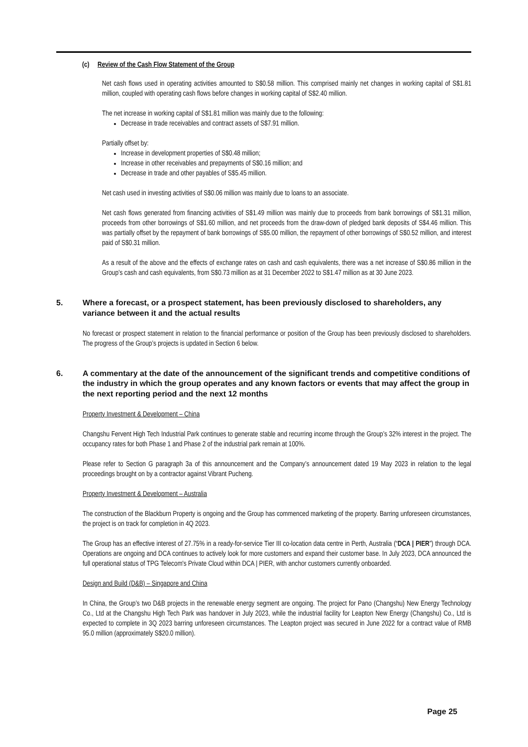(c) Review of the Cash Flow Statement of the Group
Net cash flows used in operating activities amounted to S$0.58 million. This comprised mainly net changes in working capital of S$1.81 million, coupled with operating cash flows before changes in working capital of S$2.40 million.
The net increase in working capital of S$1.81 million was mainly due to the following:
Decrease in trade receivables and contract assets of S$7.91 million.
Partially offset by:
Increase in development properties of S$0.48 million;
Increase in other receivables and prepayments of S$0.16 million; and
Decrease in trade and other payables of S$5.45 million.
Net cash used in investing activities of S$0.06 million was mainly due to loans to an associate.
Net cash flows generated from financing activities of S$1.49 million was mainly due to proceeds from bank borrowings of S$1.31 million, proceeds from other borrowings of S$1.60 million, and net proceeds from the draw-down of pledged bank deposits of S$4.46 million. This was partially offset by the repayment of bank borrowings of S$5.00 million, the repayment of other borrowings of S$0.52 million, and interest paid of S$0.31 million.
As a result of the above and the effects of exchange rates on cash and cash equivalents, there was a net increase of S$0.86 million in the Group’s cash and cash equivalents, from S$0.73 million as at 31 December 2022 to S$1.47 million as at 30 June 2023.
5. Where a forecast, or a prospect statement, has been previously disclosed to shareholders, any variance between it and the actual results
No forecast or prospect statement in relation to the financial performance or position of the Group has been previously disclosed to shareholders. The progress of the Group’s projects is updated in Section 6 below.
6. A commentary at the date of the announcement of the significant trends and competitive conditions of the industry in which the group operates and any known factors or events that may affect the group in the next reporting period and the next 12 months
Property Investment & Development – China
Changshu Fervent High Tech Industrial Park continues to generate stable and recurring income through the Group’s 32% interest in the project. The occupancy rates for both Phase 1 and Phase 2 of the industrial park remain at 100%.
Please refer to Section G paragraph 3a of this announcement and the Company’s announcement dated 19 May 2023 in relation to the legal proceedings brought on by a contractor against Vibrant Pucheng.
Property Investment & Development – Australia
The construction of the Blackburn Property is ongoing and the Group has commenced marketing of the property. Barring unforeseen circumstances, the project is on track for completion in 4Q 2023.
The Group has an effective interest of 27.75% in a ready-for-service Tier III co-location data centre in Perth, Australia (“DCA | PIER”) through DCA. Operations are ongoing and DCA continues to actively look for more customers and expand their customer base. In July 2023, DCA announced the full operational status of TPG Telecom's Private Cloud within DCA | PIER, with anchor customers currently onboarded.
Design and Build (D&B) – Singapore and China
In China, the Group’s two D&B projects in the renewable energy segment are ongoing. The project for Pano (Changshu) New Energy Technology Co., Ltd at the Changshu High Tech Park was handover in July 2023, while the industrial facility for Leapton New Energy (Changshu) Co., Ltd is expected to complete in 3Q 2023 barring unforeseen circumstances. The Leapton project was secured in June 2022 for a contract value of RMB 95.0 million (approximately S$20.0 million).
Page 25